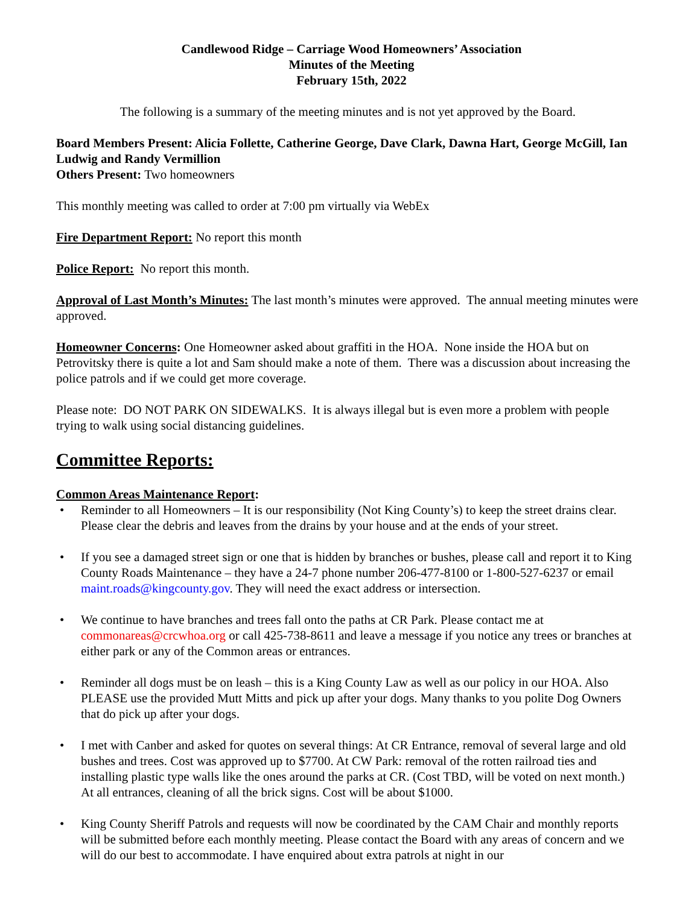Candlewood Ridge – Carriage Wood Homeowners’ Association
Minutes of the Meeting
February 15th, 2022
The following is a summary of the meeting minutes and is not yet approved by the Board.
Board Members Present: Alicia Follette, Catherine George, Dave Clark, Dawna Hart, George McGill, Ian Ludwig and Randy Vermillion
Others Present: Two homeowners
This monthly meeting was called to order at 7:00 pm virtually via WebEx
Fire Department Report: No report this month
Police Report: No report this month.
Approval of Last Month’s Minutes: The last month’s minutes were approved. The annual meeting minutes were approved.
Homeowner Concerns: One Homeowner asked about graffiti in the HOA. None inside the HOA but on Petrovitsky there is quite a lot and Sam should make a note of them. There was a discussion about increasing the police patrols and if we could get more coverage.
Please note: DO NOT PARK ON SIDEWALKS. It is always illegal but is even more a problem with people trying to walk using social distancing guidelines.
Committee Reports:
Common Areas Maintenance Report:
• Reminder to all Homeowners – It is our responsibility (Not King County’s) to keep the street drains clear. Please clear the debris and leaves from the drains by your house and at the ends of your street.
• If you see a damaged street sign or one that is hidden by branches or bushes, please call and report it to King County Roads Maintenance – they have a 24-7 phone number 206-477-8100 or 1-800-527-6237 or email maint.roads@kingcounty.gov. They will need the exact address or intersection.
• We continue to have branches and trees fall onto the paths at CR Park. Please contact me at commonareas@crcwhoa.org or call 425-738-8611 and leave a message if you notice any trees or branches at either park or any of the Common areas or entrances.
• Reminder all dogs must be on leash – this is a King County Law as well as our policy in our HOA. Also PLEASE use the provided Mutt Mitts and pick up after your dogs. Many thanks to you polite Dog Owners that do pick up after your dogs.
• I met with Canber and asked for quotes on several things: At CR Entrance, removal of several large and old bushes and trees. Cost was approved up to $7700. At CW Park: removal of the rotten railroad ties and installing plastic type walls like the ones around the parks at CR. (Cost TBD, will be voted on next month.) At all entrances, cleaning of all the brick signs. Cost will be about $1000.
• King County Sheriff Patrols and requests will now be coordinated by the CAM Chair and monthly reports will be submitted before each monthly meeting. Please contact the Board with any areas of concern and we will do our best to accommodate. I have enquired about extra patrols at night in our